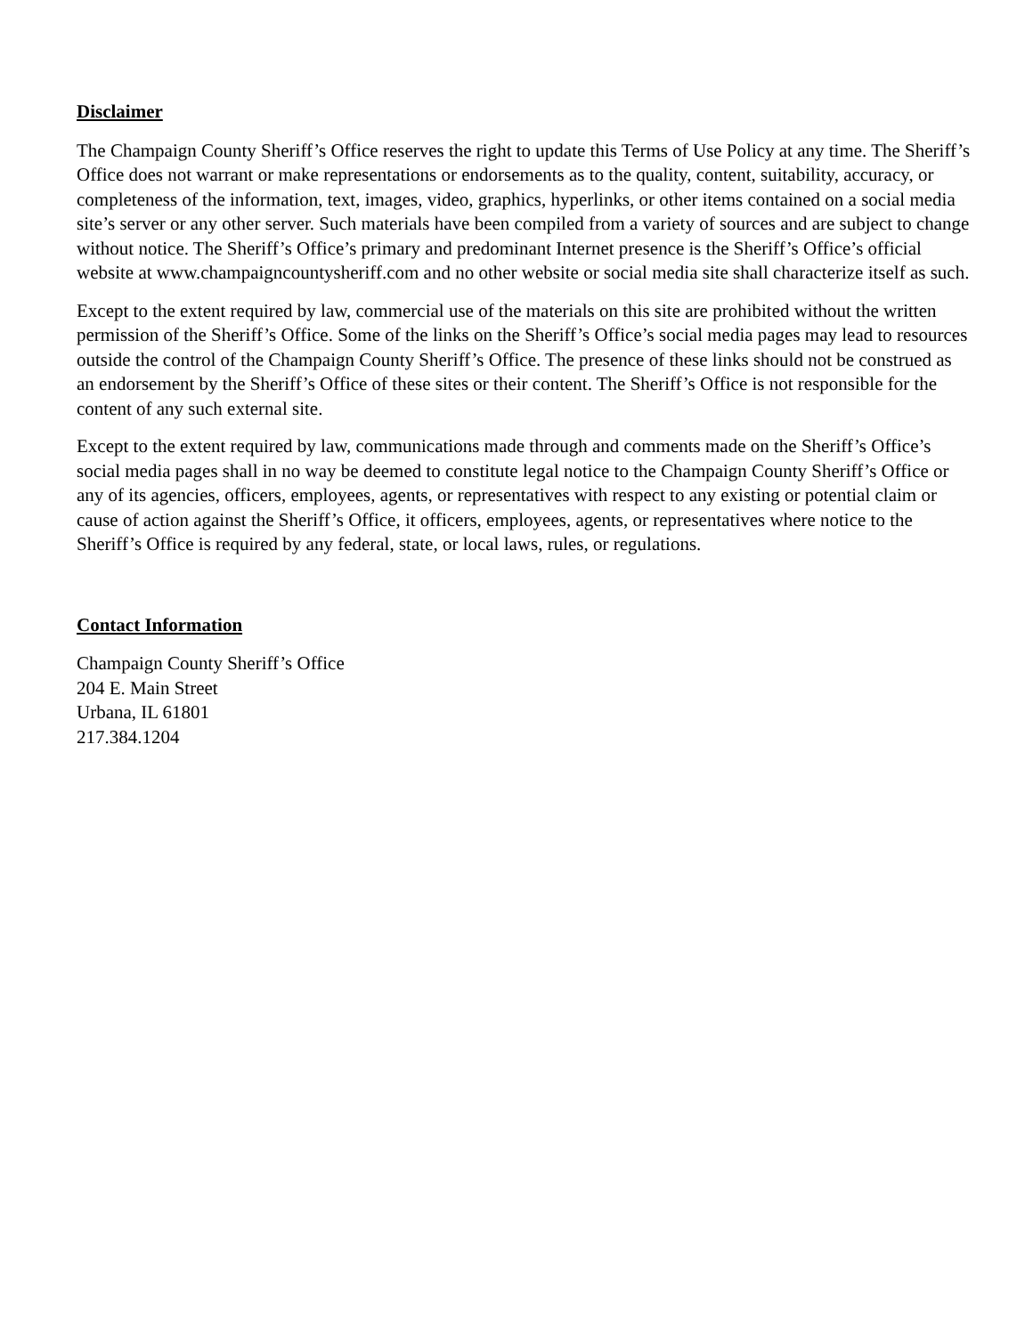Disclaimer
The Champaign County Sheriff’s Office reserves the right to update this Terms of Use Policy at any time. The Sheriff’s Office does not warrant or make representations or endorsements as to the quality, content, suitability, accuracy, or completeness of the information, text, images, video, graphics, hyperlinks, or other items contained on a social media site’s server or any other server. Such materials have been compiled from a variety of sources and are subject to change without notice. The Sheriff’s Office’s primary and predominant Internet presence is the Sheriff’s Office’s official website at www.champaigncountysheriff.com and no other website or social media site shall characterize itself as such.
Except to the extent required by law, commercial use of the materials on this site are prohibited without the written permission of the Sheriff’s Office. Some of the links on the Sheriff’s Office’s social media pages may lead to resources outside the control of the Champaign County Sheriff’s Office. The presence of these links should not be construed as an endorsement by the Sheriff’s Office of these sites or their content. The Sheriff’s Office is not responsible for the content of any such external site.
Except to the extent required by law, communications made through and comments made on the Sheriff’s Office’s social media pages shall in no way be deemed to constitute legal notice to the Champaign County Sheriff’s Office or any of its agencies, officers, employees, agents, or representatives with respect to any existing or potential claim or cause of action against the Sheriff’s Office, it officers, employees, agents, or representatives where notice to the Sheriff’s Office is required by any federal, state, or local laws, rules, or regulations.
Contact Information
Champaign County Sheriff’s Office
204 E. Main Street
Urbana, IL 61801
217.384.1204